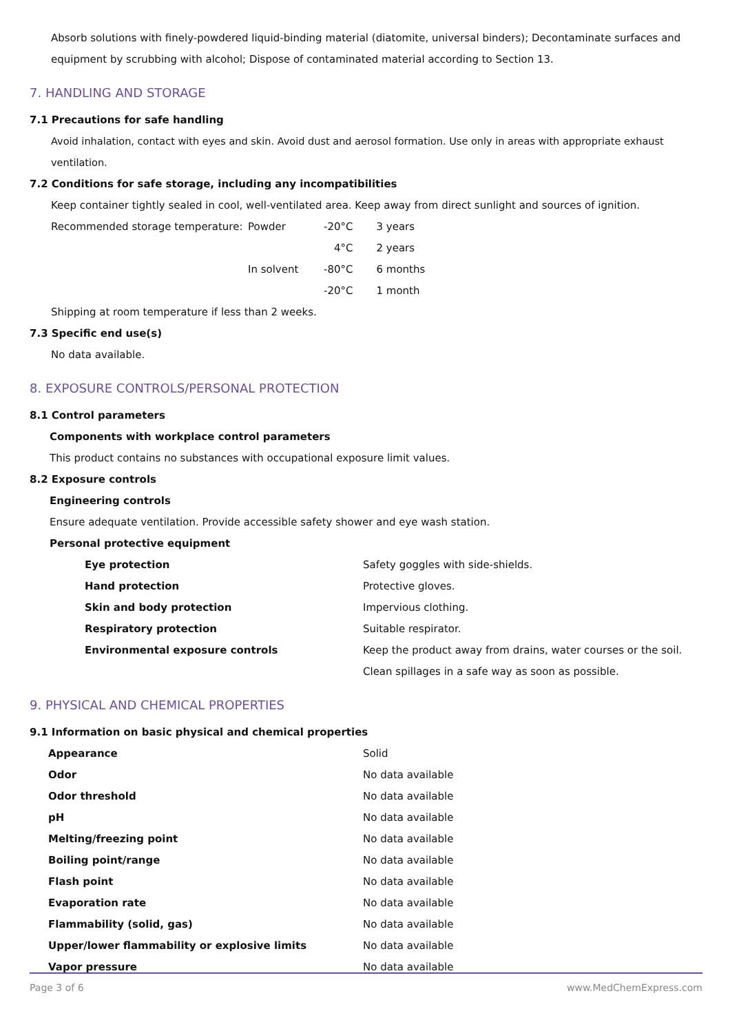Absorb solutions with finely-powdered liquid-binding material (diatomite, universal binders); Decontaminate surfaces and equipment by scrubbing with alcohol; Dispose of contaminated material according to Section 13.
7. HANDLING AND STORAGE
7.1 Precautions for safe handling
Avoid inhalation, contact with eyes and skin. Avoid dust and aerosol formation. Use only in areas with appropriate exhaust ventilation.
7.2 Conditions for safe storage, including any incompatibilities
Keep container tightly sealed in cool, well-ventilated area. Keep away from direct sunlight and sources of ignition.
| Recommended storage temperature: | Powder | -20°C | 3 years |
| | | 4°C | 2 years |
| | In solvent | -80°C | 6 months |
| | | -20°C | 1 month |
Shipping at room temperature if less than 2 weeks.
7.3 Specific end use(s)
No data available.
8. EXPOSURE CONTROLS/PERSONAL PROTECTION
8.1 Control parameters
Components with workplace control parameters
This product contains no substances with occupational exposure limit values.
8.2 Exposure controls
Engineering controls
Ensure adequate ventilation. Provide accessible safety shower and eye wash station.
Personal protective equipment
| Eye protection | Safety goggles with side-shields. |
| Hand protection | Protective gloves. |
| Skin and body protection | Impervious clothing. |
| Respiratory protection | Suitable respirator. |
| Environmental exposure controls | Keep the product away from drains, water courses or the soil. Clean spillages in a safe way as soon as possible. |
9. PHYSICAL AND CHEMICAL PROPERTIES
9.1 Information on basic physical and chemical properties
| Appearance | Solid |
| Odor | No data available |
| Odor threshold | No data available |
| pH | No data available |
| Melting/freezing point | No data available |
| Boiling point/range | No data available |
| Flash point | No data available |
| Evaporation rate | No data available |
| Flammability (solid, gas) | No data available |
| Upper/lower flammability or explosive limits | No data available |
| Vapor pressure | No data available |
Page 3 of 6 www.MedChemExpress.com